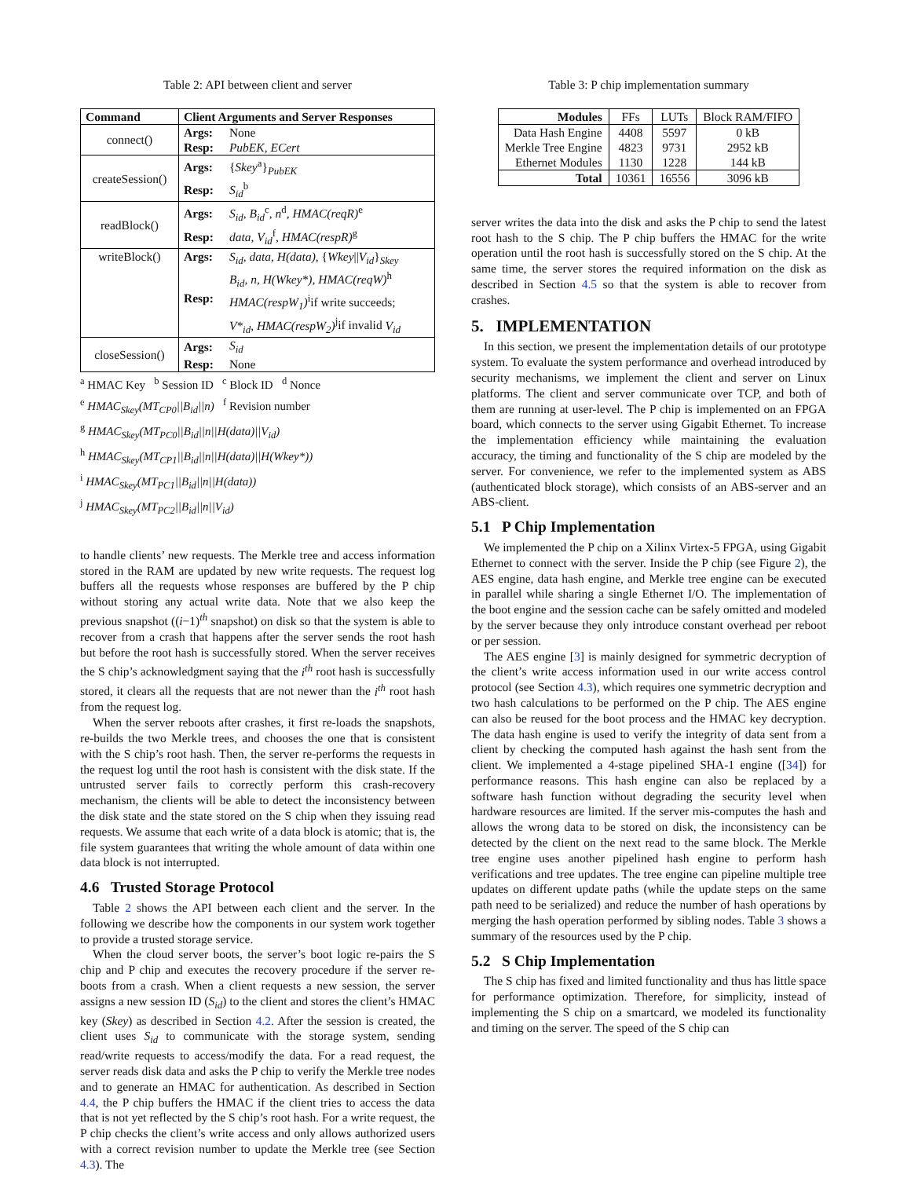Table 2: API between client and server
| Command | Client Arguments and Server Responses | |
| --- | --- | --- |
| connect() | Args: | None |
| | Resp: | PubEK, ECert |
| createSession() | Args: | { Skey<sup>a</sup>}<sub>PubEK</sub> |
| | Resp: | S<sub>id</sub><sup>b</sup> |
| readBlock() | Args: | S<sub>id</sub>, B<sub>id</sub><sup>c</sup>, n<sup>d</sup>, HMAC(reqR)<sup>e</sup> |
| | Resp: | data, V<sub>id</sub><sup>f</sup>, HMAC(respR)<sup>g</sup> |
| writeBlock() | Args: | S<sub>id</sub>, data, H(data) , { Wkey // V<sub>id</sub> }<sub>Skey</sub> |
| | | B<sub>id</sub>, n, H(Wkey*), HMAC(reqW)<sup>h</sup> |
| | Resp: | HMAC(respW<sub>1</sub>)<sup>i</sup>if write succeeds; |
| | | V*<sub>id</sub>, HMAC(respW<sub>2</sub>)<sup>j</sup>if invalid V<sub>id</sub> |
| closeSession() | Args: | S<sub>id</sub> |
| | Resp: | None |
<sup>a</sup> HMAC Key <sup>b</sup> Session ID <sup>c</sup> Block ID <sup>d</sup> Nonce
<sup>e</sup> HMAC<sub>Skey</sub>(MT<sub>CP0</sub>||B<sub>id</sub>||n) <sup>f</sup> Revision number
<sup>g</sup> HMAC<sub>Skey</sub>(MT<sub>PC0</sub>||B<sub>id</sub>||n||H(data)||V<sub>id</sub>)
<sup>h</sup> HMAC<sub>Skey</sub>(MT<sub>CP1</sub>||B<sub>id</sub>||n||H(data)||H(Wkey*))
<sup>i</sup> HMAC<sub>Skey</sub>(MT<sub>PC1</sub>||B<sub>id</sub>||n||H(data))
<sup>j</sup> HMAC<sub>Skey</sub>(MT<sub>PC2</sub>||B<sub>id</sub>||n||V<sub>id</sub>)
to handle clients’ new requests. The Merkle tree and access information stored in the RAM are updated by new write requests. The request log buffers all the requests whose responses are buffered by the P chip without storing any actual write data. Note that we also keep the previous snapshot ((i−1)<sup>th</sup> snapshot) on disk so that the system is able to recover from a crash that happens after the server sends the root hash but before the root hash is successfully stored. When the server receives the S chip’s acknowledgment saying that the i<sup>th</sup> root hash is successfully stored, it clears all the requests that are not newer than the i<sup>th</sup> root hash from the request log.
When the server reboots after crashes, it first re-loads the snapshots, re-builds the two Merkle trees, and chooses the one that is consistent with the S chip’s root hash. Then, the server re-performs the requests in the request log until the root hash is consistent with the disk state. If the untrusted server fails to correctly perform this crash-recovery mechanism, the clients will be able to detect the inconsistency between the disk state and the state stored on the S chip when they issuing read requests. We assume that each write of a data block is atomic; that is, the file system guarantees that writing the whole amount of data within one data block is not interrupted.
4.6 Trusted Storage Protocol
Table 2 shows the API between each client and the server. In the following we describe how the components in our system work together to provide a trusted storage service.
When the cloud server boots, the server’s boot logic re-pairs the S chip and P chip and executes the recovery procedure if the server re-boots from a crash. When a client requests a new session, the server assigns a new session ID (S<sub>id</sub>) to the client and stores the client’s HMAC key (Skey) as described in Section 4.2. After the session is created, the client uses S<sub>id</sub> to communicate with the storage system, sending read/write requests to access/modify the data. For a read request, the server reads disk data and asks the P chip to verify the Merkle tree nodes and to generate an HMAC for authentication. As described in Section 4.4, the P chip buffers the HMAC if the client tries to access the data that is not yet reflected by the S chip’s root hash. For a write request, the P chip checks the client’s write access and only allows authorized users with a correct revision number to update the Merkle tree (see Section 4.3). The
Table 3: P chip implementation summary
| Modules | FFs | LUTs | Block RAM/FIFO |
| --- | --- | --- | --- |
| Data Hash Engine | 4408 | 5597 | 0 kB |
| Merkle Tree Engine | 4823 | 9731 | 2952 kB |
| Ethernet Modules | 1130 | 1228 | 144 kB |
| Total | 10361 | 16556 | 3096 kB |
server writes the data into the disk and asks the P chip to send the latest root hash to the S chip. The P chip buffers the HMAC for the write operation until the root hash is successfully stored on the S chip. At the same time, the server stores the required information on the disk as described in Section 4.5 so that the system is able to recover from crashes.
5. IMPLEMENTATION
In this section, we present the implementation details of our prototype system. To evaluate the system performance and overhead introduced by security mechanisms, we implement the client and server on Linux platforms. The client and server communicate over TCP, and both of them are running at user-level. The P chip is implemented on an FPGA board, which connects to the server using Gigabit Ethernet. To increase the implementation efficiency while maintaining the evaluation accuracy, the timing and functionality of the S chip are modeled by the server. For convenience, we refer to the implemented system as ABS (authenticated block storage), which consists of an ABS-server and an ABS-client.
5.1 P Chip Implementation
We implemented the P chip on a Xilinx Virtex-5 FPGA, using Gigabit Ethernet to connect with the server. Inside the P chip (see Figure 2), the AES engine, data hash engine, and Merkle tree engine can be executed in parallel while sharing a single Ethernet I/O. The implementation of the boot engine and the session cache can be safely omitted and modeled by the server because they only introduce constant overhead per reboot or per session.
The AES engine [3] is mainly designed for symmetric decryption of the client’s write access information used in our write access control protocol (see Section 4.3), which requires one symmetric decryption and two hash calculations to be performed on the P chip. The AES engine can also be reused for the boot process and the HMAC key decryption. The data hash engine is used to verify the integrity of data sent from a client by checking the computed hash against the hash sent from the client. We implemented a 4-stage pipelined SHA-1 engine ([34]) for performance reasons. This hash engine can also be replaced by a software hash function without degrading the security level when hardware resources are limited. If the server mis-computes the hash and allows the wrong data to be stored on disk, the inconsistency can be detected by the client on the next read to the same block. The Merkle tree engine uses another pipelined hash engine to perform hash verifications and tree updates. The tree engine can pipeline multiple tree updates on different update paths (while the update steps on the same path need to be serialized) and reduce the number of hash operations by merging the hash operation performed by sibling nodes. Table 3 shows a summary of the resources used by the P chip.
5.2 S Chip Implementation
The S chip has fixed and limited functionality and thus has little space for performance optimization. Therefore, for simplicity, instead of implementing the S chip on a smartcard, we modeled its functionality and timing on the server. The speed of the S chip can